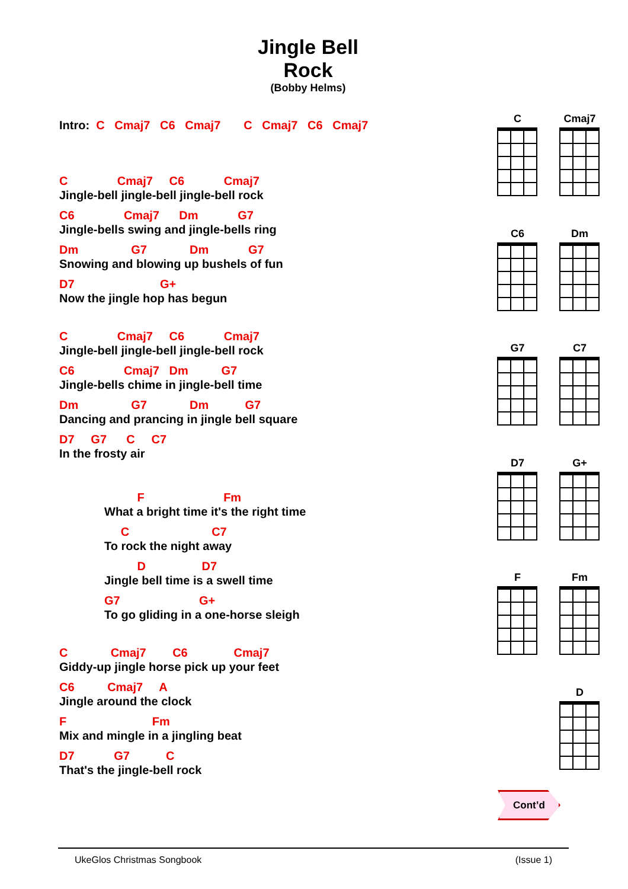Jingle Bell Rock
(Bobby Helms)
Intro: C Cmaj7 C6 Cmaj7 C Cmaj7 C6 Cmaj7
C Cmaj7 C6 Cmaj7
Jingle-bell jingle-bell jingle-bell rock
C6 Cmaj7 Dm G7
Jingle-bells swing and jingle-bells ring
Dm G7 Dm G7
Snowing and blowing up bushels of fun
D7 G+
Now the jingle hop has begun
C Cmaj7 C6 Cmaj7
Jingle-bell jingle-bell jingle-bell rock
C6 Cmaj7 Dm G7
Jingle-bells chime in jingle-bell time
Dm G7 Dm G7
Dancing and prancing in jingle bell square
D7 G7 C C7
In the frosty air
F Fm
What a bright time it's the right time
C C7
To rock the night away
D D7
Jingle bell time is a swell time
G7 G+
To go gliding in a one-horse sleigh
C Cmaj7 C6 Cmaj7
Giddy-up jingle horse pick up your feet
C6 Cmaj7 A
Jingle around the clock
F Fm
Mix and mingle in a jingling beat
D7 G7 C
That's the jingle-bell rock
C
Cmaj7
C6
Dm
G7
C7
D7
G+
F
Fm
D
Cont’d
UkeGlos Christmas Songbook (Issue 1)